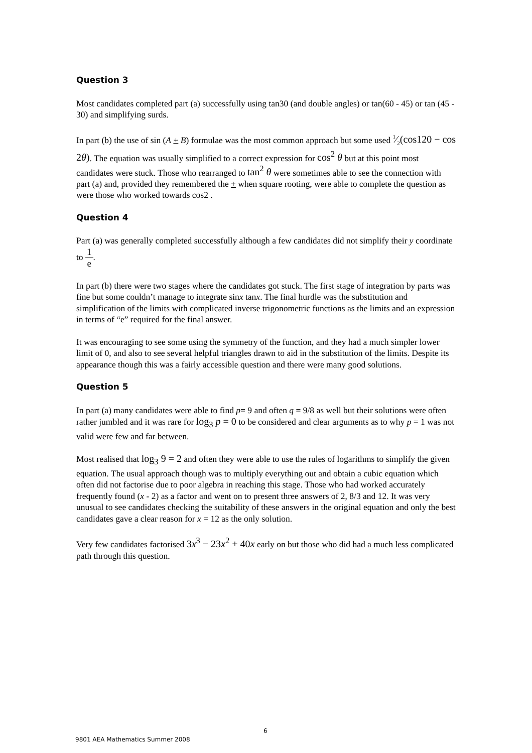Question 3
Most candidates completed part (a) successfully using tan30 (and double angles) or tan(60 - 45) or tan (45 - 30) and simplifying surds.
In part (b) the use of sin (A + B) formulae was the most common approach but some used 1⁄2(cos120 − cos 2θ). The equation was usually simplified to a correct expression for cos<sup>2</sup> θ but at this point most candidates were stuck. Those who rearranged to tan<sup>2</sup> θ were sometimes able to see the connection with part (a) and, provided they remembered the + when square rooting, were able to complete the question as were those who worked towards cos2 .
Question 4
Part (a) was generally completed successfully although a few candidates did not simplify their y coordinate to 1 e.
In part (b) there were two stages where the candidates got stuck. The first stage of integration by parts was fine but some couldn’t manage to integrate sinx tanx. The final hurdle was the substitution and simplification of the limits with complicated inverse trigonometric functions as the limits and an expression in terms of “e” required for the final answer.
It was encouraging to see some using the symmetry of the function, and they had a much simpler lower limit of 0, and also to see several helpful triangles drawn to aid in the substitution of the limits. Despite its appearance though this was a fairly accessible question and there were many good solutions.
Question 5
In part (a) many candidates were able to find p= 9 and often q = 9/8 as well but their solutions were often rather jumbled and it was rare for log<sub>3</sub> p = 0 to be considered and clear arguments as to why p = 1 was not valid were few and far between.
Most realised that log<sub>3</sub> 9 = 2 and often they were able to use the rules of logarithms to simplify the given equation. The usual approach though was to multiply everything out and obtain a cubic equation which often did not factorise due to poor algebra in reaching this stage. Those who had worked accurately frequently found (x - 2) as a factor and went on to present three answers of 2, 8/3 and 12. It was very unusual to see candidates checking the suitability of these answers in the original equation and only the best candidates gave a clear reason for x = 12 as the only solution.
Very few candidates factorised 3x<sup>3</sup> − 23x<sup>2</sup> + 40x early on but those who did had a much less complicated path through this question.
6
9801 AEA Mathematics Summer 2008